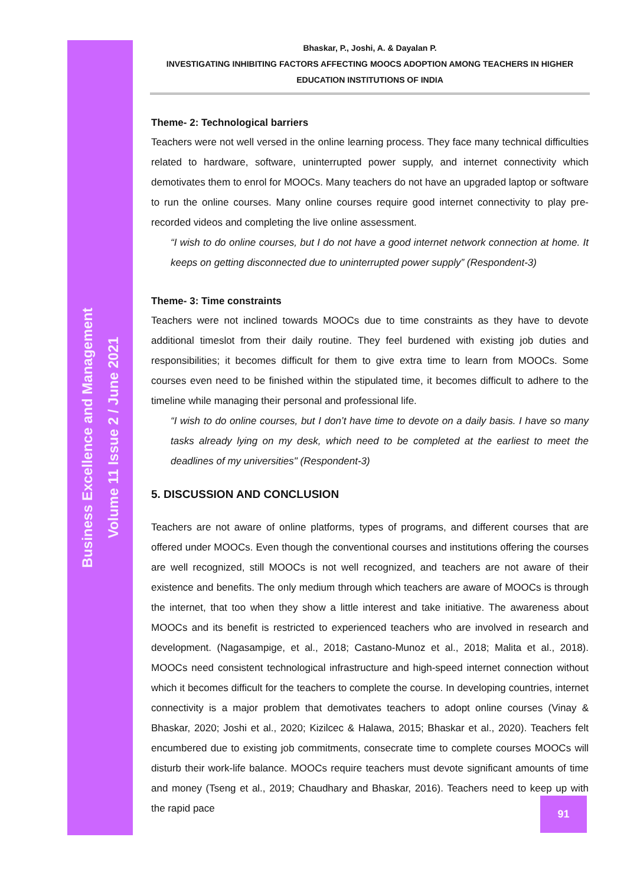Business Excellence and Management
Volume 11 Issue 2 / June 2021
Bhaskar, P., Joshi, A. & Dayalan P.
INVESTIGATING INHIBITING FACTORS AFFECTING MOOCS ADOPTION AMONG TEACHERS IN HIGHER EDUCATION INSTITUTIONS OF INDIA
Theme- 2: Technological barriers
Teachers were not well versed in the online learning process. They face many technical difficulties related to hardware, software, uninterrupted power supply, and internet connectivity which demotivates them to enrol for MOOCs. Many teachers do not have an upgraded laptop or software to run the online courses. Many online courses require good internet connectivity to play pre-recorded videos and completing the live online assessment.
“I wish to do online courses, but I do not have a good internet network connection at home. It keeps on getting disconnected due to uninterrupted power supply” (Respondent-3)
Theme- 3: Time constraints
Teachers were not inclined towards MOOCs due to time constraints as they have to devote additional timeslot from their daily routine. They feel burdened with existing job duties and responsibilities; it becomes difficult for them to give extra time to learn from MOOCs. Some courses even need to be finished within the stipulated time, it becomes difficult to adhere to the timeline while managing their personal and professional life.
“I wish to do online courses, but I don’t have time to devote on a daily basis. I have so many tasks already lying on my desk, which need to be completed at the earliest to meet the deadlines of my universities" (Respondent-3)
5. DISCUSSION AND CONCLUSION
Teachers are not aware of online platforms, types of programs, and different courses that are offered under MOOCs. Even though the conventional courses and institutions offering the courses are well recognized, still MOOCs is not well recognized, and teachers are not aware of their existence and benefits. The only medium through which teachers are aware of MOOCs is through the internet, that too when they show a little interest and take initiative. The awareness about MOOCs and its benefit is restricted to experienced teachers who are involved in research and development. (Nagasampige, et al., 2018; Castano-Munoz et al., 2018; Malita et al., 2018). MOOCs need consistent technological infrastructure and high-speed internet connection without which it becomes difficult for the teachers to complete the course. In developing countries, internet connectivity is a major problem that demotivates teachers to adopt online courses (Vinay & Bhaskar, 2020; Joshi et al., 2020; Kizilcec & Halawa, 2015; Bhaskar et al., 2020). Teachers felt encumbered due to existing job commitments, consecrate time to complete courses MOOCs will disturb their work-life balance. MOOCs require teachers must devote significant amounts of time and money (Tseng et al., 2019; Chaudhary and Bhaskar, 2016). Teachers need to keep up with the rapid pace
91